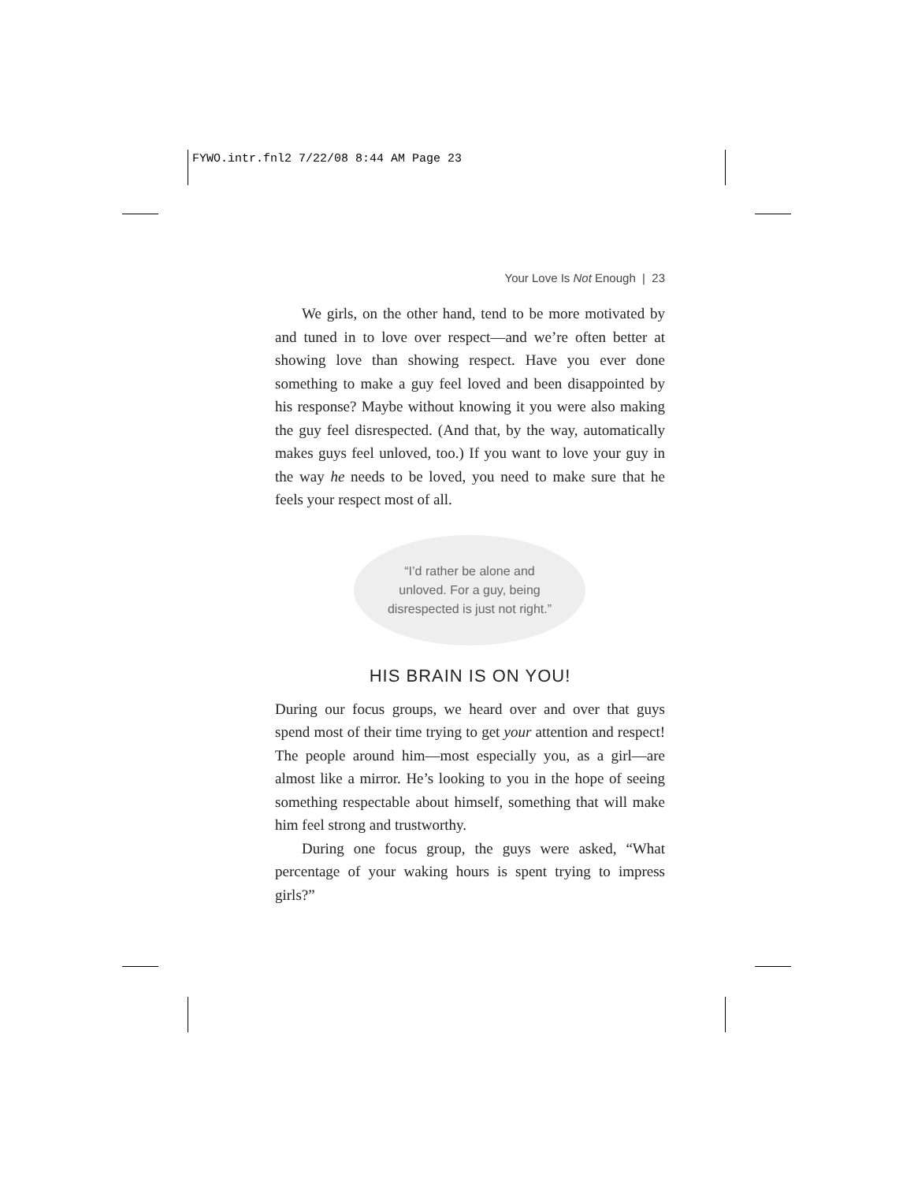FYWO.intr.fnl2 7/22/08 8:44 AM Page 23
Your Love Is Not Enough | 23
We girls, on the other hand, tend to be more motivated by and tuned in to love over respect—and we’re often better at showing love than showing respect. Have you ever done something to make a guy feel loved and been disappointed by his response? Maybe without knowing it you were also making the guy feel disrespected. (And that, by the way, automatically makes guys feel unloved, too.) If you want to love your guy in the way he needs to be loved, you need to make sure that he feels your respect most of all.
“I’d rather be alone and
unloved. For a guy, being
disrespected is just not right.”
HIS BRAIN IS ON YOU!
During our focus groups, we heard over and over that guys spend most of their time trying to get your attention and respect! The people around him—most especially you, as a girl—are almost like a mirror. He’s looking to you in the hope of seeing something respectable about himself, something that will make him feel strong and trustworthy.
During one focus group, the guys were asked, “What percentage of your waking hours is spent trying to impress girls?”